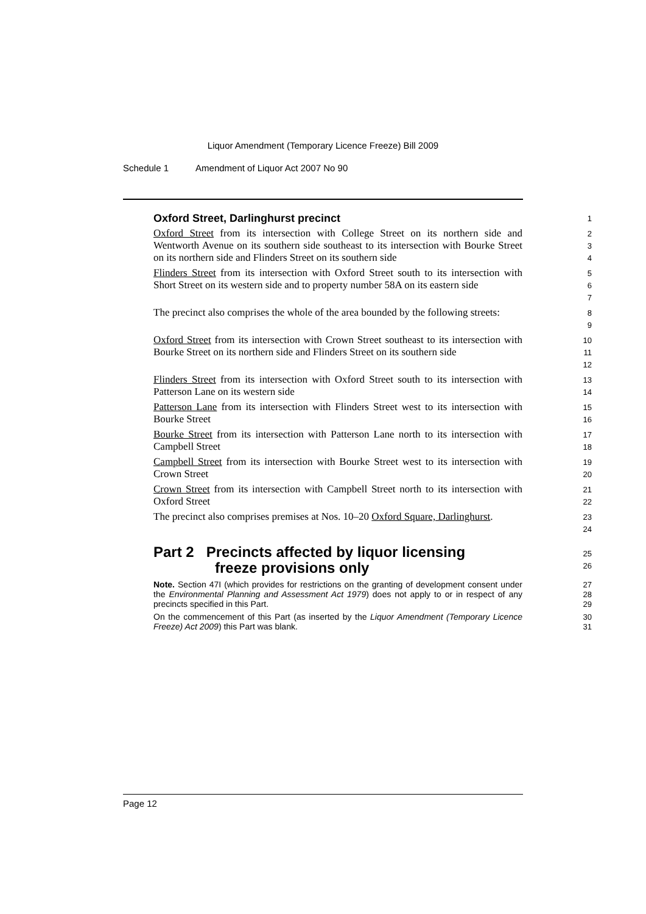Liquor Amendment (Temporary Licence Freeze) Bill 2009
Schedule 1 Amendment of Liquor Act 2007 No 90
Oxford Street, Darlinghurst precinct
1
Oxford Street from its intersection with College Street on its northern side and Wentworth Avenue on its southern side southeast to its intersection with Bourke Street on its northern side and Flinders Street on its southern side
2
3
4
Flinders Street from its intersection with Oxford Street south to its intersection with Short Street on its western side and to property number 58A on its eastern side
5
6
7
The precinct also comprises the whole of the area bounded by the following streets:
8
9
Oxford Street from its intersection with Crown Street southeast to its intersection with Bourke Street on its northern side and Flinders Street on its southern side
10
11
12
Flinders Street from its intersection with Oxford Street south to its intersection with Patterson Lane on its western side
13
14
Patterson Lane from its intersection with Flinders Street west to its intersection with Bourke Street
15
16
Bourke Street from its intersection with Patterson Lane north to its intersection with Campbell Street
17
18
Campbell Street from its intersection with Bourke Street west to its intersection with Crown Street
19
20
Crown Street from its intersection with Campbell Street north to its intersection with Oxford Street
21
22
The precinct also comprises premises at Nos. 10–20 Oxford Square, Darlinghurst.
23
24
Part 2 Precincts affected by liquor licensing
freeze provisions only
25
26
Note. Section 47I (which provides for restrictions on the granting of development consent under the Environmental Planning and Assessment Act 1979) does not apply to or in respect of any precincts specified in this Part.
27
28
29
On the commencement of this Part (as inserted by the Liquor Amendment (Temporary Licence Freeze) Act 2009) this Part was blank.
30
31
Page 12